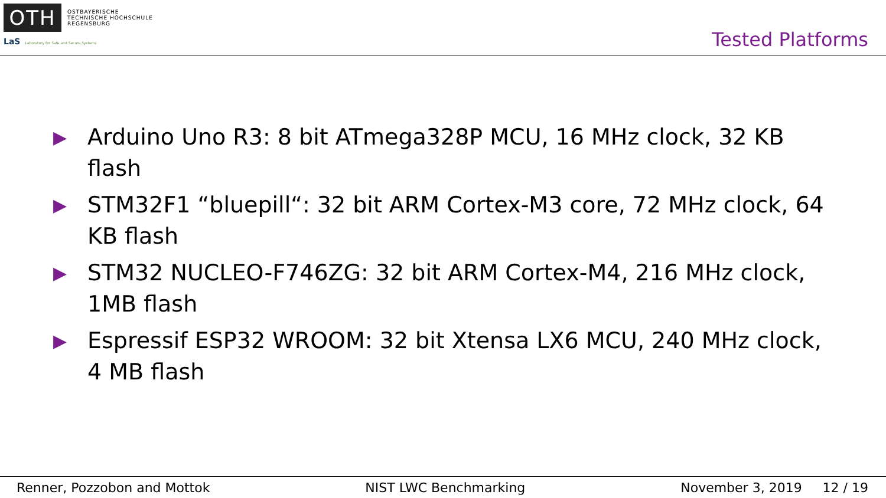OTH
OSTBAYERISCHE
TECHNISCHE HOCHSCHULE
REGENSBURG
LaS Laboratory for Safe and Secure Systems
Tested Platforms
▶ Arduino Uno R3: 8 bit ATmega328P MCU, 16 MHz clock, 32 KB flash
▶ STM32F1 “bluepill“: 32 bit ARM Cortex-M3 core, 72 MHz clock, 64 KB flash
▶ STM32 NUCLEO-F746ZG: 32 bit ARM Cortex-M4, 216 MHz clock, 1MB flash
▶ Espressif ESP32 WROOM: 32 bit Xtensa LX6 MCU, 240 MHz clock, 4 MB flash
Renner, Pozzobon and Mottok NIST LWC Benchmarking November 3, 2019 12 / 19